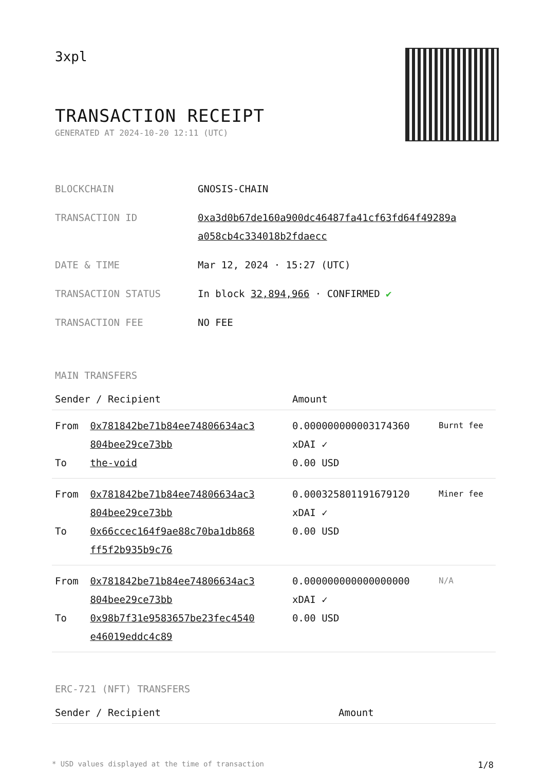3xpl
TRANSACTION RECEIPT
GENERATED AT 2024-10-20 12:11 (UTC)
| BLOCKCHAIN | GNOSIS-CHAIN |
| TRANSACTION ID | 0xa3d0b67de160a900dc46487fa41cf63fd64f49289a a058cb4c334018b2fdaecc |
| DATE & TIME | Mar 12, 2024 · 15:27 (UTC) |
| TRANSACTION STATUS | In block 32,894,966 · CONFIRMED ✔ |
| TRANSACTION FEE | NO FEE |
MAIN TRANSFERS
| Sender / Recipient | | Amount | |
| --- | --- | --- | --- |
| From To | 0x781842be71b84ee74806634ac3 804bee29ce73bb the-void | 0.000000000003174360 xDAI ✓ 0.00 USD | Burnt fee |
| From To | 0x781842be71b84ee74806634ac3 804bee29ce73bb 0x66ccec164f9ae88c70ba1db868 ff5f2b935b9c76 | 0.000325801191679120 xDAI ✓ 0.00 USD | Miner fee |
| From To | 0x781842be71b84ee74806634ac3 804bee29ce73bb 0x98b7f31e9583657be23fec4540 e46019eddc4c89 | 0.000000000000000000 xDAI ✓ 0.00 USD | N/A |
ERC-721 (NFT) TRANSFERS
| Sender / Recipient | Amount |
| --- | --- |
* USD values displayed at the time of transaction 1/8